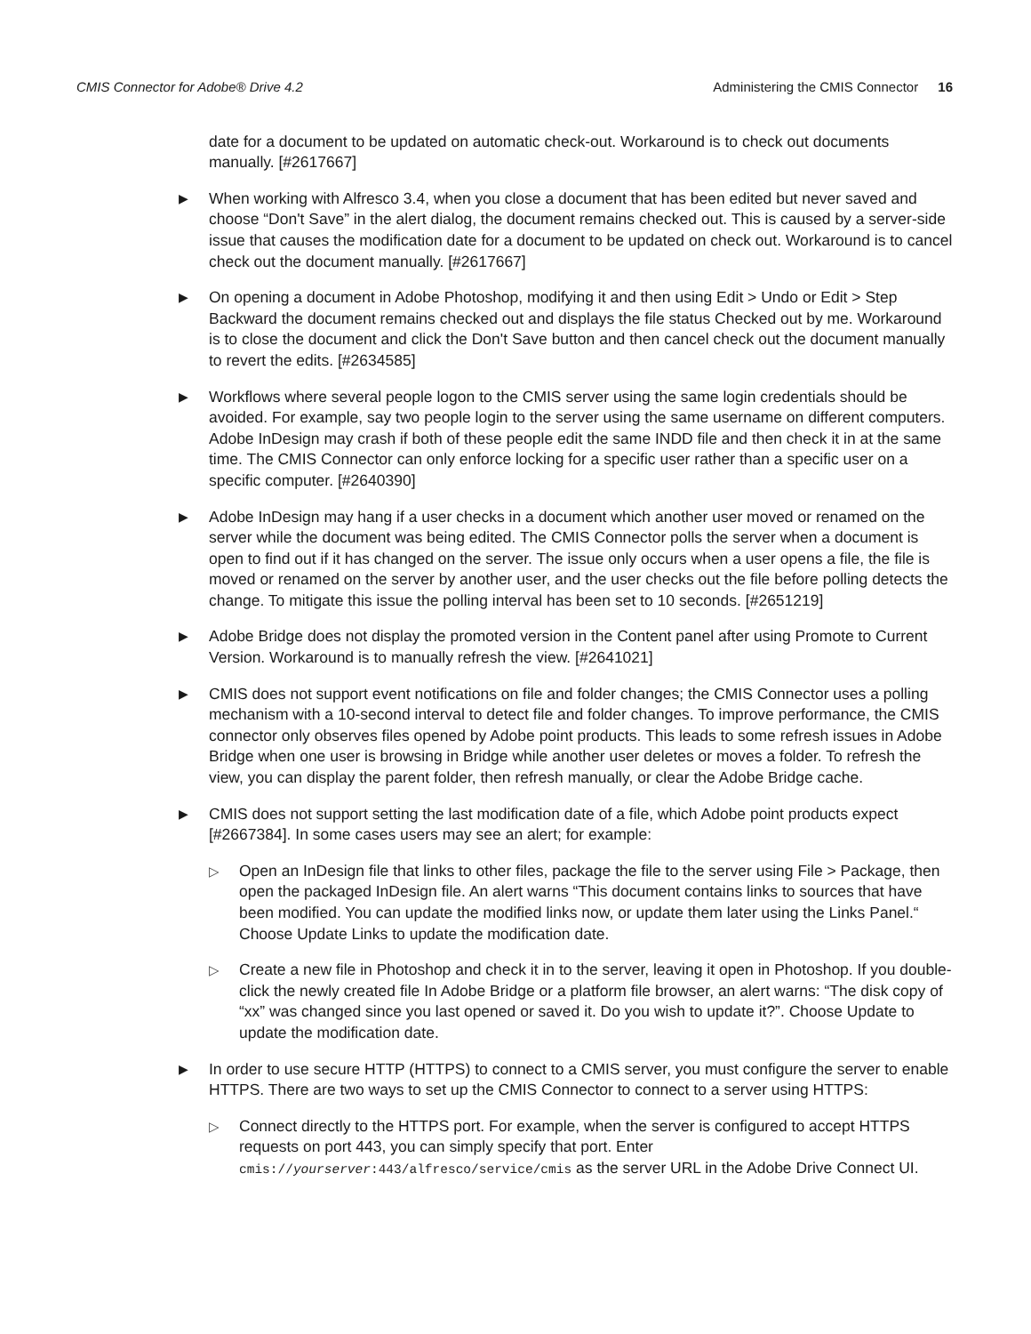CMIS Connector for Adobe® Drive 4.2 Administering the CMIS Connector 16
date for a document to be updated on automatic check-out. Workaround is to check out documents manually. [#2617667]
▶
When working with Alfresco 3.4, when you close a document that has been edited but never saved and choose “Don't Save” in the alert dialog, the document remains checked out. This is caused by a server-side issue that causes the modification date for a document to be updated on check out. Workaround is to cancel check out the document manually. [#2617667]
▶
On opening a document in Adobe Photoshop, modifying it and then using Edit > Undo or Edit > Step Backward the document remains checked out and displays the file status Checked out by me. Workaround is to close the document and click the Don't Save button and then cancel check out the document manually to revert the edits. [#2634585]
▶
Workflows where several people logon to the CMIS server using the same login credentials should be avoided. For example, say two people login to the server using the same username on different computers. Adobe InDesign may crash if both of these people edit the same INDD file and then check it in at the same time. The CMIS Connector can only enforce locking for a specific user rather than a specific user on a specific computer. [#2640390]
▶
Adobe InDesign may hang if a user checks in a document which another user moved or renamed on the server while the document was being edited. The CMIS Connector polls the server when a document is open to find out if it has changed on the server. The issue only occurs when a user opens a file, the file is moved or renamed on the server by another user, and the user checks out the file before polling detects the change. To mitigate this issue the polling interval has been set to 10 seconds. [#2651219]
▶
Adobe Bridge does not display the promoted version in the Content panel after using Promote to Current Version. Workaround is to manually refresh the view. [#2641021]
▶
CMIS does not support event notifications on file and folder changes; the CMIS Connector uses a polling mechanism with a 10-second interval to detect file and folder changes. To improve performance, the CMIS connector only observes files opened by Adobe point products. This leads to some refresh issues in Adobe Bridge when one user is browsing in Bridge while another user deletes or moves a folder. To refresh the view, you can display the parent folder, then refresh manually, or clear the Adobe Bridge cache.
▶
CMIS does not support setting the last modification date of a file, which Adobe point products expect [#2667384]. In some cases users may see an alert; for example:
▷
Open an InDesign file that links to other files, package the file to the server using File > Package, then open the packaged InDesign file. An alert warns “This document contains links to sources that have been modified. You can update the modified links now, or update them later using the Links Panel.“ Choose Update Links to update the modification date.
▷
Create a new file in Photoshop and check it in to the server, leaving it open in Photoshop. If you double-click the newly created file In Adobe Bridge or a platform file browser, an alert warns: “The disk copy of “xx” was changed since you last opened or saved it. Do you wish to update it?”. Choose Update to update the modification date.
▶
In order to use secure HTTP (HTTPS) to connect to a CMIS server, you must configure the server to enable HTTPS. There are two ways to set up the CMIS Connector to connect to a server using HTTPS:
▷
Connect directly to the HTTPS port. For example, when the server is configured to accept HTTPS requests on port 443, you can simply specify that port. Enter
cmis://yourserver:443/alfresco/service/cmis as the server URL in the Adobe Drive Connect UI.